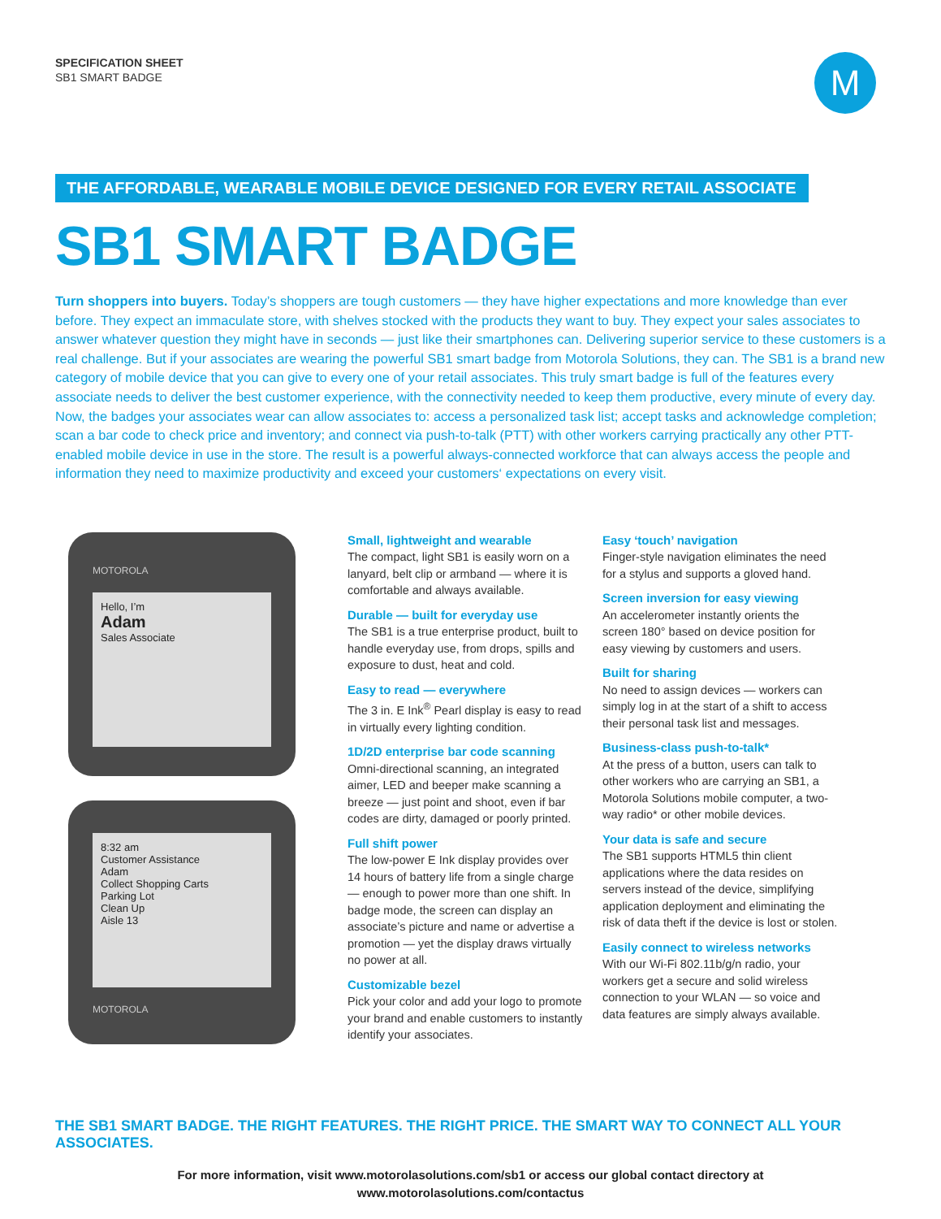SPECIFICATION SHEET
SB1 SMART BADGE
M
THE AFFORDABLE, WEARABLE MOBILE DEVICE DESIGNED FOR EVERY RETAIL ASSOCIATE
SB1 SMART BADGE
Turn shoppers into buyers. Today’s shoppers are tough customers — they have higher expectations and more knowledge than ever before. They expect an immaculate store, with shelves stocked with the products they want to buy. They expect your sales associates to answer whatever question they might have in seconds — just like their smartphones can. Delivering superior service to these customers is a real challenge. But if your associates are wearing the powerful SB1 smart badge from Motorola Solutions, they can. The SB1 is a brand new category of mobile device that you can give to every one of your retail associates. This truly smart badge is full of the features every associate needs to deliver the best customer experience, with the connectivity needed to keep them productive, every minute of every day. Now, the badges your associates wear can allow associates to: access a personalized task list; accept tasks and acknowledge completion; scan a bar code to check price and inventory; and connect via push-to-talk (PTT) with other workers carrying practically any other PTT-enabled mobile device in use in the store. The result is a powerful always-connected workforce that can always access the people and information they need to maximize productivity and exceed your customers‘ expectations on every visit.
MOTOROLA
Hello, I’m
Adam
Sales Associate
8:32 am
Customer Assistance
Adam
Collect Shopping Carts
Parking Lot
Clean Up
Aisle 13
MOTOROLA
Small, lightweight and wearable
The compact, light SB1 is easily worn on a lanyard, belt clip or armband — where it is comfortable and always available.
Durable — built for everyday use
The SB1 is a true enterprise product, built to handle everyday use, from drops, spills and exposure to dust, heat and cold.
Easy to read — everywhere
The 3 in. E Ink<sup>®</sup> Pearl display is easy to read in virtually every lighting condition.
1D/2D enterprise bar code scanning
Omni-directional scanning, an integrated aimer, LED and beeper make scanning a breeze — just point and shoot, even if bar codes are dirty, damaged or poorly printed.
Full shift power
The low-power E Ink display provides over 14 hours of battery life from a single charge — enough to power more than one shift. In badge mode, the screen can display an associate’s picture and name or advertise a promotion — yet the display draws virtually no power at all.
Customizable bezel
Pick your color and add your logo to promote your brand and enable customers to instantly identify your associates.
Easy ‘touch’ navigation
Finger-style navigation eliminates the need for a stylus and supports a gloved hand.
Screen inversion for easy viewing
An accelerometer instantly orients the screen 180° based on device position for easy viewing by customers and users.
Built for sharing
No need to assign devices — workers can simply log in at the start of a shift to access their personal task list and messages.
Business-class push-to-talk*
At the press of a button, users can talk to other workers who are carrying an SB1, a Motorola Solutions mobile computer, a two-way radio* or other mobile devices.
Your data is safe and secure
The SB1 supports HTML5 thin client applications where the data resides on servers instead of the device, simplifying application deployment and eliminating the risk of data theft if the device is lost or stolen.
Easily connect to wireless networks
With our Wi-Fi 802.11b/g/n radio, your workers get a secure and solid wireless connection to your WLAN — so voice and data features are simply always available.
THE SB1 SMART BADGE. THE RIGHT FEATURES. THE RIGHT PRICE. THE SMART WAY TO CONNECT ALL YOUR ASSOCIATES.
For more information, visit www.motorolasolutions.com/sb1 or access our global contact directory at
www.motorolasolutions.com/contactus